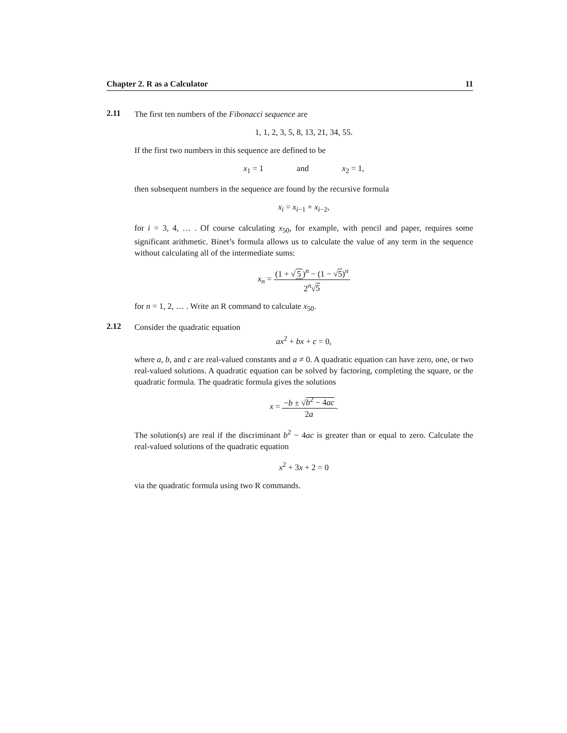Chapter 2. R as a Calculator 11
2.11
The first ten numbers of the Fibonacci sequence are
1, 1, 2, 3, 5, 8, 13, 21, 34, 55.
If the first two numbers in this sequence are defined to be
x<sub>1</sub> = 1 and x<sub>2</sub> = 1,
then subsequent numbers in the sequence are found by the recursive formula
x<sub>i</sub> = x<sub>i−1</sub> + x<sub>i−2</sub>,
for i = 3, 4, … . Of course calculating x<sub>50</sub>, for example, with pencil and paper, requires some significant arithmetic. Binet’s formula allows us to calculate the value of any term in the sequence without calculating all of the intermediate sums:
x<sub>n</sub> = (1 + √ 5)<sup>n</sup> − (1 − √5)<sup>n</sup> 2<sup>n</sup>√5
for n = 1, 2, … . Write an R command to calculate x<sub>50</sub>.
2.12
Consider the quadratic equation
ax<sup>2</sup> + bx + c = 0,
where a, b, and c are real-valued constants and a ≠ 0. A quadratic equation can have zero, one, or two real-valued solutions. A quadratic equation can be solved by factoring, completing the square, or the quadratic formula. The quadratic formula gives the solutions
x = −b ± √b<sup>2</sup> − 4ac 2a.
The solution(s) are real if the discriminant b<sup>2</sup> − 4ac is greater than or equal to zero. Calculate the real-valued solutions of the quadratic equation
x<sup>2</sup> + 3x + 2 = 0
via the quadratic formula using two R commands.